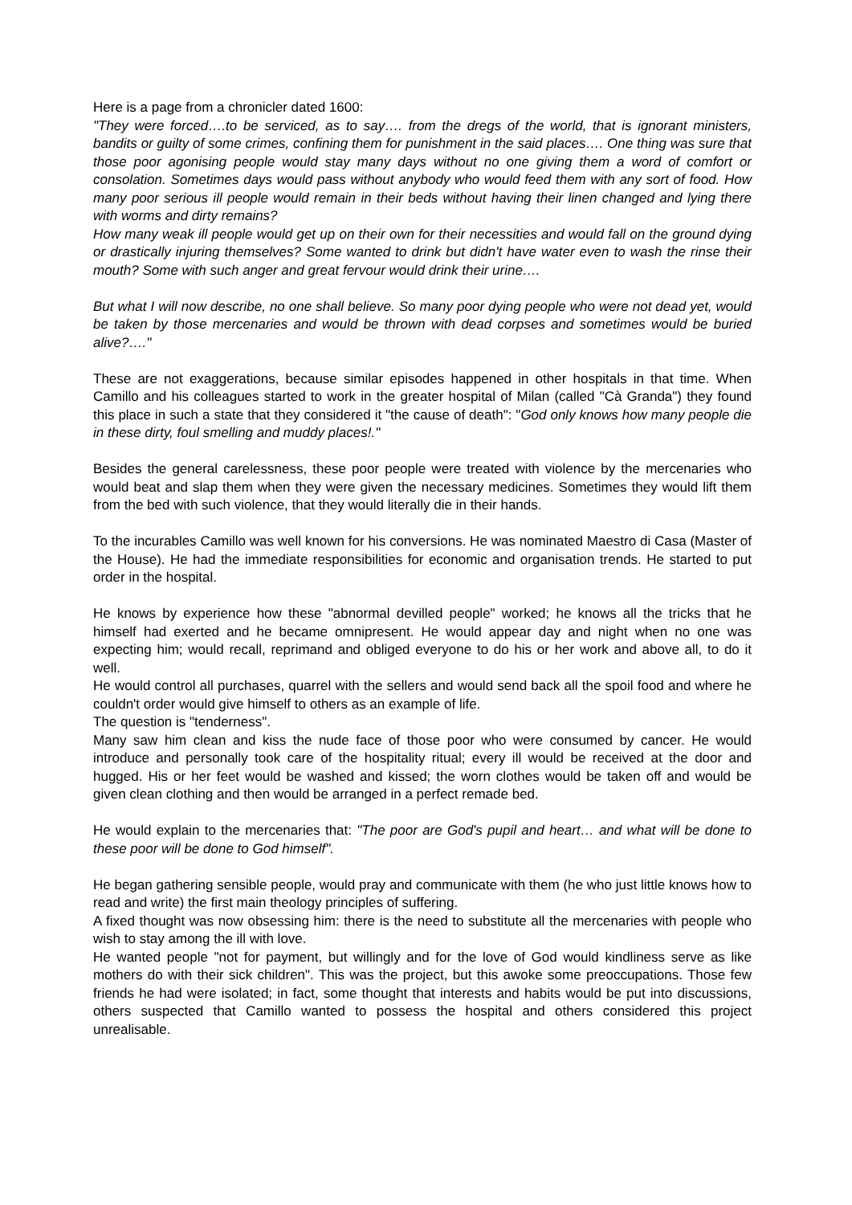Here is a page from a chronicler dated 1600:
"They were forced….to be serviced, as to say…. from the dregs of the world, that is ignorant ministers, bandits or guilty of some crimes, confining them for punishment in the said places…. One thing was sure that those poor agonising people would stay many days without no one giving them a word of comfort or consolation. Sometimes days would pass without anybody who would feed them with any sort of food. How many poor serious ill people would remain in their beds without having their linen changed and lying there with worms and dirty remains?
How many weak ill people would get up on their own for their necessities and would fall on the ground dying or drastically injuring themselves? Some wanted to drink but didn't have water even to wash the rinse their mouth? Some with such anger and great fervour would drink their urine….
But what I will now describe, no one shall believe. So many poor dying people who were not dead yet, would be taken by those mercenaries and would be thrown with dead corpses and sometimes would be buried alive?…."
These are not exaggerations, because similar episodes happened in other hospitals in that time. When Camillo and his colleagues started to work in the greater hospital of Milan (called "Cà Granda") they found this place in such a state that they considered it "the cause of death": "God only knows how many people die in these dirty, foul smelling and muddy places!."
Besides the general carelessness, these poor people were treated with violence by the mercenaries who would beat and slap them when they were given the necessary medicines. Sometimes they would lift them from the bed with such violence, that they would literally die in their hands.
To the incurables Camillo was well known for his conversions. He was nominated Maestro di Casa (Master of the House). He had the immediate responsibilities for economic and organisation trends. He started to put order in the hospital.
He knows by experience how these "abnormal devilled people" worked; he knows all the tricks that he himself had exerted and he became omnipresent. He would appear day and night when no one was expecting him; would recall, reprimand and obliged everyone to do his or her work and above all, to do it well.
He would control all purchases, quarrel with the sellers and would send back all the spoil food and where he couldn't order would give himself to others as an example of life.
The question is "tenderness".
Many saw him clean and kiss the nude face of those poor who were consumed by cancer. He would introduce and personally took care of the hospitality ritual; every ill would be received at the door and hugged. His or her feet would be washed and kissed; the worn clothes would be taken off and would be given clean clothing and then would be arranged in a perfect remade bed.
He would explain to the mercenaries that: "The poor are God's pupil and heart… and what will be done to these poor will be done to God himself".
He began gathering sensible people, would pray and communicate with them (he who just little knows how to read and write) the first main theology principles of suffering.
A fixed thought was now obsessing him: there is the need to substitute all the mercenaries with people who wish to stay among the ill with love.
He wanted people "not for payment, but willingly and for the love of God would kindliness serve as like mothers do with their sick children". This was the project, but this awoke some preoccupations. Those few friends he had were isolated; in fact, some thought that interests and habits would be put into discussions, others suspected that Camillo wanted to possess the hospital and others considered this project unrealisable.